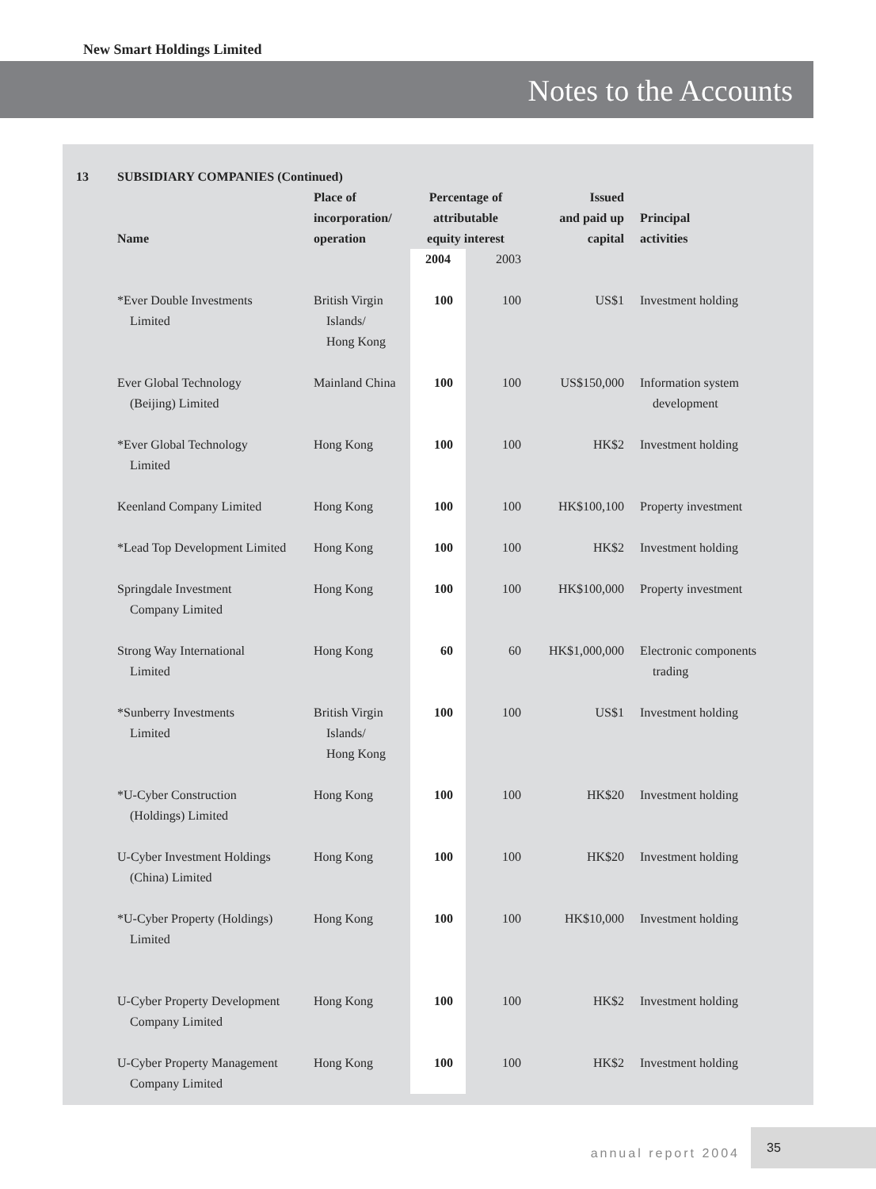New Smart Holdings Limited
Notes to the Accounts
| 13 | SUBSIDIARY COMPANIES (Continued) | | | | | |
| --- | --- | --- | --- | --- | --- | --- |
| | Name | Place of incorporation/ operation | Percentage of attributable equity interest | | Issued and paid up capital | Principal activities |
| | | | 2004 | 2003 | | |
| | *Ever Double Investments Limited | British Virgin Islands/ Hong Kong | 100 | 100 | US$1 | Investment holding |
| | Ever Global Technology (Beijing) Limited | Mainland China | 100 | 100 | US$150,000 | Information system development |
| | *Ever Global Technology Limited | Hong Kong | 100 | 100 | HK$2 | Investment holding |
| | Keenland Company Limited | Hong Kong | 100 | 100 | HK$100,100 | Property investment |
| | *Lead Top Development Limited | Hong Kong | 100 | 100 | HK$2 | Investment holding |
| | Springdale Investment Company Limited | Hong Kong | 100 | 100 | HK$100,000 | Property investment |
| | Strong Way International Limited | Hong Kong | 60 | 60 | HK$1,000,000 | Electronic components trading |
| | *Sunberry Investments Limited | British Virgin Islands/ Hong Kong | 100 | 100 | US$1 | Investment holding |
| | *U-Cyber Construction (Holdings) Limited | Hong Kong | 100 | 100 | HK$20 | Investment holding |
| | U-Cyber Investment Holdings (China) Limited | Hong Kong | 100 | 100 | HK$20 | Investment holding |
| | *U-Cyber Property (Holdings) Limited | Hong Kong | 100 | 100 | HK$10,000 | Investment holding |
| | U-Cyber Property Development Company Limited | Hong Kong | 100 | 100 | HK$2 | Investment holding |
| | U-Cyber Property Management Company Limited | Hong Kong | 100 | 100 | HK$2 | Investment holding |
annual report 2004
35